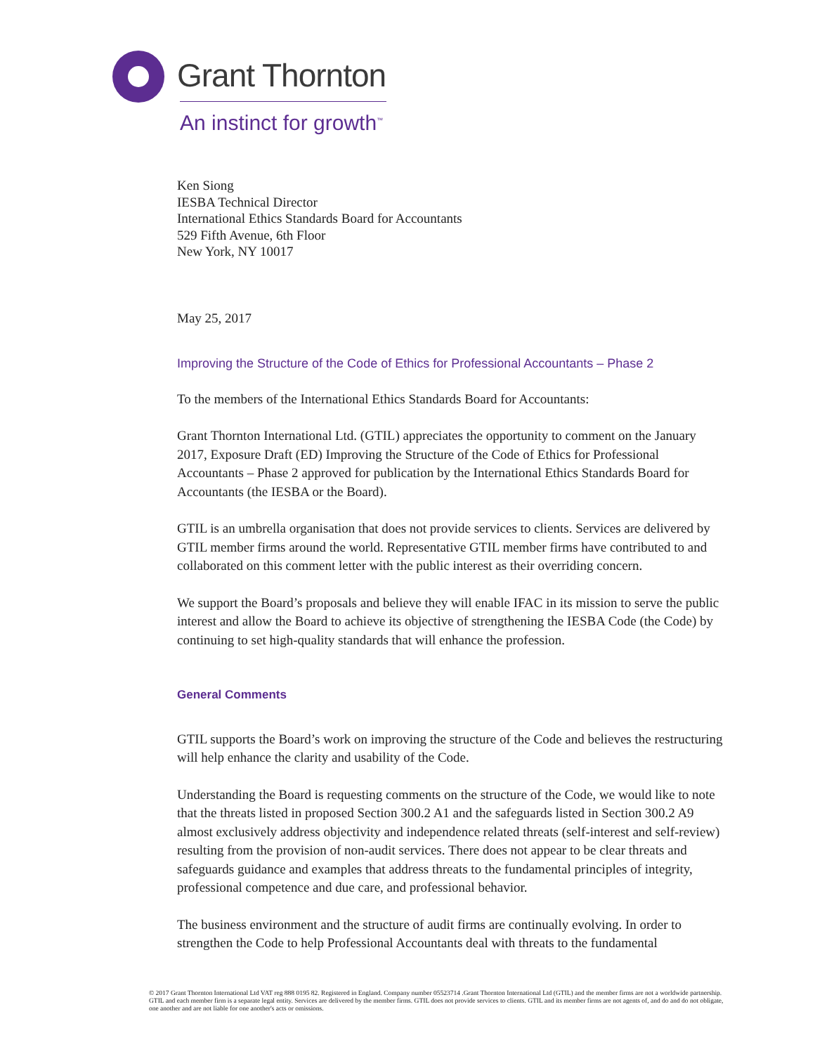Grant Thornton
An instinct for growth<sup>™</sup>
Ken Siong
IESBA Technical Director
International Ethics Standards Board for Accountants
529 Fifth Avenue, 6th Floor
New York, NY 10017
May 25, 2017
Improving the Structure of the Code of Ethics for Professional Accountants – Phase 2
To the members of the International Ethics Standards Board for Accountants:
Grant Thornton International Ltd. (GTIL) appreciates the opportunity to comment on the January 2017, Exposure Draft (ED) Improving the Structure of the Code of Ethics for Professional Accountants – Phase 2 approved for publication by the International Ethics Standards Board for Accountants (the IESBA or the Board).
GTIL is an umbrella organisation that does not provide services to clients. Services are delivered by GTIL member firms around the world. Representative GTIL member firms have contributed to and collaborated on this comment letter with the public interest as their overriding concern.
We support the Board’s proposals and believe they will enable IFAC in its mission to serve the public interest and allow the Board to achieve its objective of strengthening the IESBA Code (the Code) by continuing to set high-quality standards that will enhance the profession.
General Comments
GTIL supports the Board’s work on improving the structure of the Code and believes the restructuring will help enhance the clarity and usability of the Code.
Understanding the Board is requesting comments on the structure of the Code, we would like to note that the threats listed in proposed Section 300.2 A1 and the safeguards listed in Section 300.2 A9 almost exclusively address objectivity and independence related threats (self-interest and self-review) resulting from the provision of non-audit services. There does not appear to be clear threats and safeguards guidance and examples that address threats to the fundamental principles of integrity, professional competence and due care, and professional behavior.
The business environment and the structure of audit firms are continually evolving. In order to strengthen the Code to help Professional Accountants deal with threats to the fundamental
© 2017 Grant Thornton International Ltd VAT reg 888 0195 82. Registered in England. Company number 05523714 .Grant Thornton International Ltd (GTIL) and the member firms are not a worldwide partnership. GTIL and each member firm is a separate legal entity. Services are delivered by the member firms. GTIL does not provide services to clients. GTIL and its member firms are not agents of, and do and do not obligate, one another and are not liable for one another's acts or omissions.